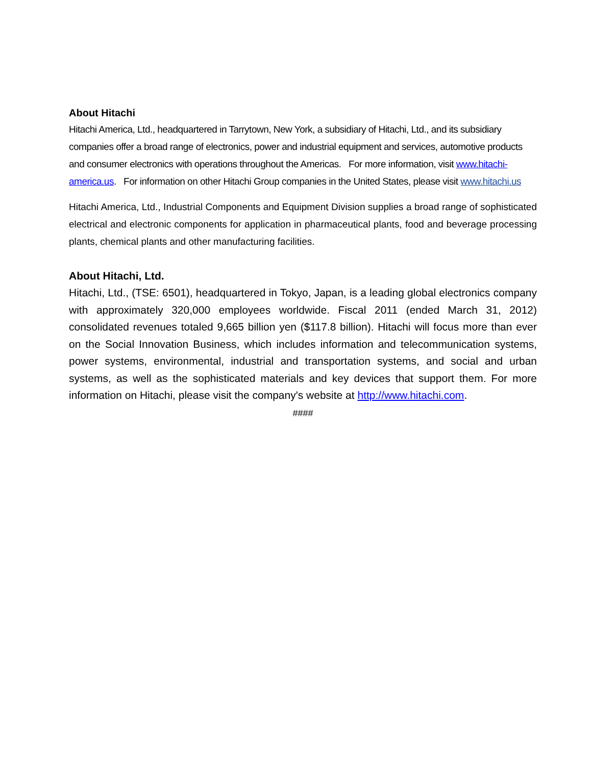About Hitachi
Hitachi America, Ltd., headquartered in Tarrytown, New York, a subsidiary of Hitachi, Ltd., and its subsidiary companies offer a broad range of electronics, power and industrial equipment and services, automotive products and consumer electronics with operations throughout the Americas. For more information, visit www.hitachi-america.us. For information on other Hitachi Group companies in the United States, please visit www.hitachi.us
Hitachi America, Ltd., Industrial Components and Equipment Division supplies a broad range of sophisticated electrical and electronic components for application in pharmaceutical plants, food and beverage processing plants, chemical plants and other manufacturing facilities.
About Hitachi, Ltd.
Hitachi, Ltd., (TSE: 6501), headquartered in Tokyo, Japan, is a leading global electronics company with approximately 320,000 employees worldwide. Fiscal 2011 (ended March 31, 2012) consolidated revenues totaled 9,665 billion yen ($117.8 billion). Hitachi will focus more than ever on the Social Innovation Business, which includes information and telecommunication systems, power systems, environmental, industrial and transportation systems, and social and urban systems, as well as the sophisticated materials and key devices that support them. For more information on Hitachi, please visit the company's website at http://www.hitachi.com.
####